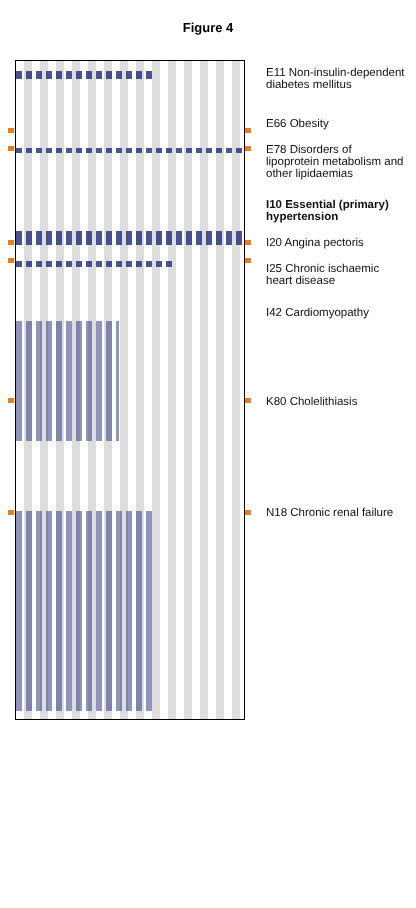Figure 4
E11 Non-insulin-dependent diabetes mellitus
E66 Obesity
E78 Disorders of lipoprotein metabolism and other lipidaemias
I10 Essential (primary) hypertension
I20 Angina pectoris
I25 Chronic ischaemic heart disease
I42 Cardiomyopathy
K80 Cholelithiasis
N18 Chronic renal failure